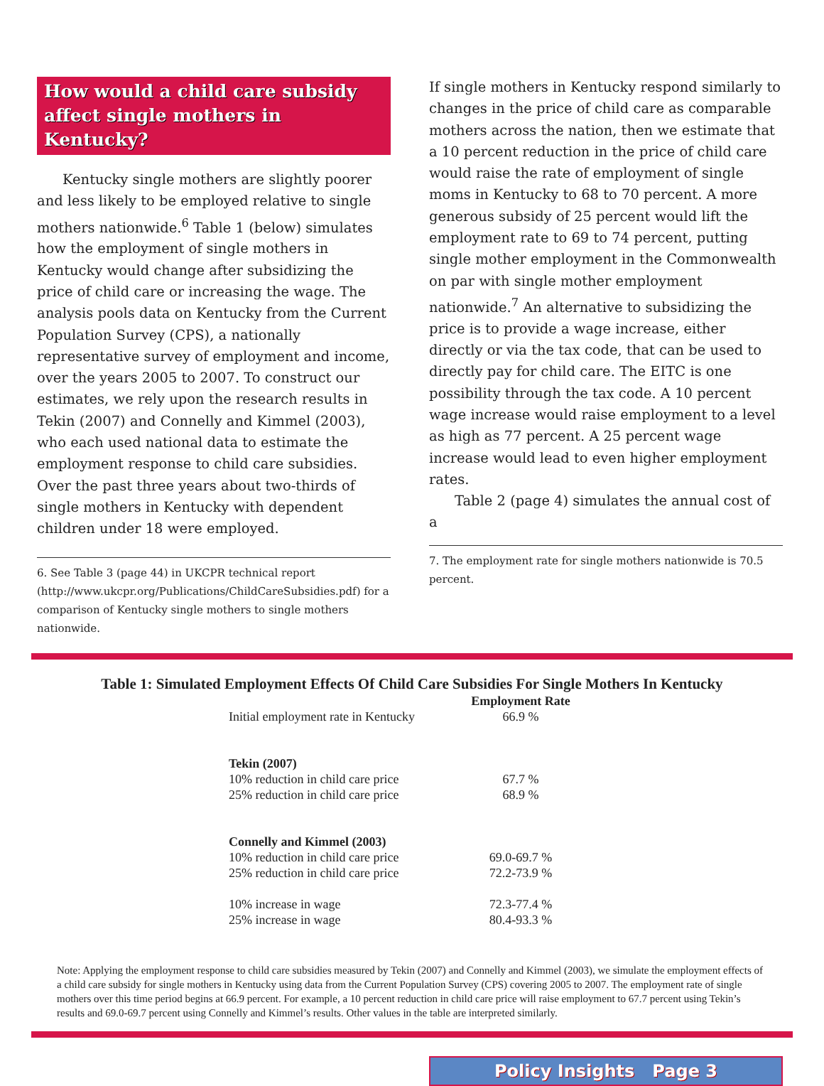How would a child care subsidy affect single mothers in Kentucky?
Kentucky single mothers are slightly poorer and less likely to be employed relative to single mothers nationwide.<sup>6</sup> Table 1 (below) simulates how the employment of single mothers in Kentucky would change after subsidizing the price of child care or increasing the wage. The analysis pools data on Kentucky from the Current Population Survey (CPS), a nationally representative survey of employment and income, over the years 2005 to 2007. To construct our estimates, we rely upon the research results in Tekin (2007) and Connelly and Kimmel (2003), who each used national data to estimate the employment response to child care subsidies. Over the past three years about two-thirds of single mothers in Kentucky with dependent children under 18 were employed.
6. See Table 3 (page 44) in UKCPR technical report (http://www.ukcpr.org/Publications/ChildCareSubsidies.pdf) for a comparison of Kentucky single mothers to single mothers nationwide.
If single mothers in Kentucky respond similarly to changes in the price of child care as comparable mothers across the nation, then we estimate that a 10 percent reduction in the price of child care would raise the rate of employment of single moms in Kentucky to 68 to 70 percent. A more generous subsidy of 25 percent would lift the employment rate to 69 to 74 percent, putting single mother employment in the Commonwealth on par with single mother employment nationwide.<sup>7</sup> An alternative to subsidizing the price is to provide a wage increase, either directly or via the tax code, that can be used to directly pay for child care. The EITC is one possibility through the tax code. A 10 percent wage increase would raise employment to a level as high as 77 percent. A 25 percent wage increase would lead to even higher employment rates.
Table 2 (page 4) simulates the annual cost of a
7. The employment rate for single mothers nationwide is 70.5 percent.
Table 1: Simulated Employment Effects Of Child Care Subsidies For Single Mothers In Kentucky
| | Employment Rate |
| --- | --- |
| Initial employment rate in Kentucky | 66.9 % |
| Tekin (2007) | |
| 10% reduction in child care price | 67.7 % |
| 25% reduction in child care price | 68.9 % |
| Connelly and Kimmel (2003) | |
| 10% reduction in child care price | 69.0-69.7 % |
| 25% reduction in child care price | 72.2-73.9 % |
| 10% increase in wage | 72.3-77.4 % |
| 25% increase in wage | 80.4-93.3 % |
Note: Applying the employment response to child care subsidies measured by Tekin (2007) and Connelly and Kimmel (2003), we simulate the employment effects of a child care subsidy for single mothers in Kentucky using data from the Current Population Survey (CPS) covering 2005 to 2007. The employment rate of single mothers over this time period begins at 66.9 percent. For example, a 10 percent reduction in child care price will raise employment to 67.7 percent using Tekin’s results and 69.0-69.7 percent using Connelly and Kimmel’s results. Other values in the table are interpreted similarly.
Policy Insights Page 3